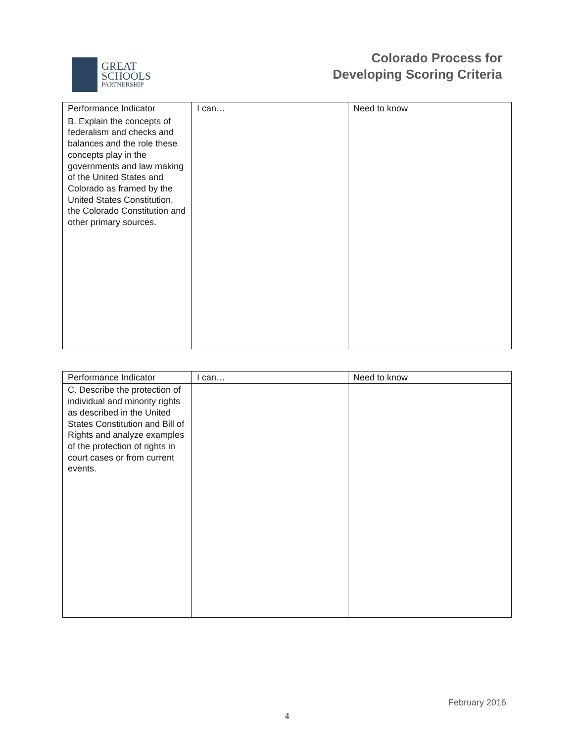GREAT
SCHOOLS
PARTNERSHIP
Colorado Process for
Developing Scoring Criteria
| Performance Indicator | I can… | Need to know |
| --- | --- | --- |
| B. Explain the concepts of federalism and checks and balances and the role these concepts play in the governments and law making of the United States and Colorado as framed by the United States Constitution, the Colorado Constitution and other primary sources. | | |
| Performance Indicator | I can… | Need to know |
| --- | --- | --- |
| C. Describe the protection of individual and minority rights as described in the United States Constitution and Bill of Rights and analyze examples of the protection of rights in court cases or from current events. | | |
February 2016
4